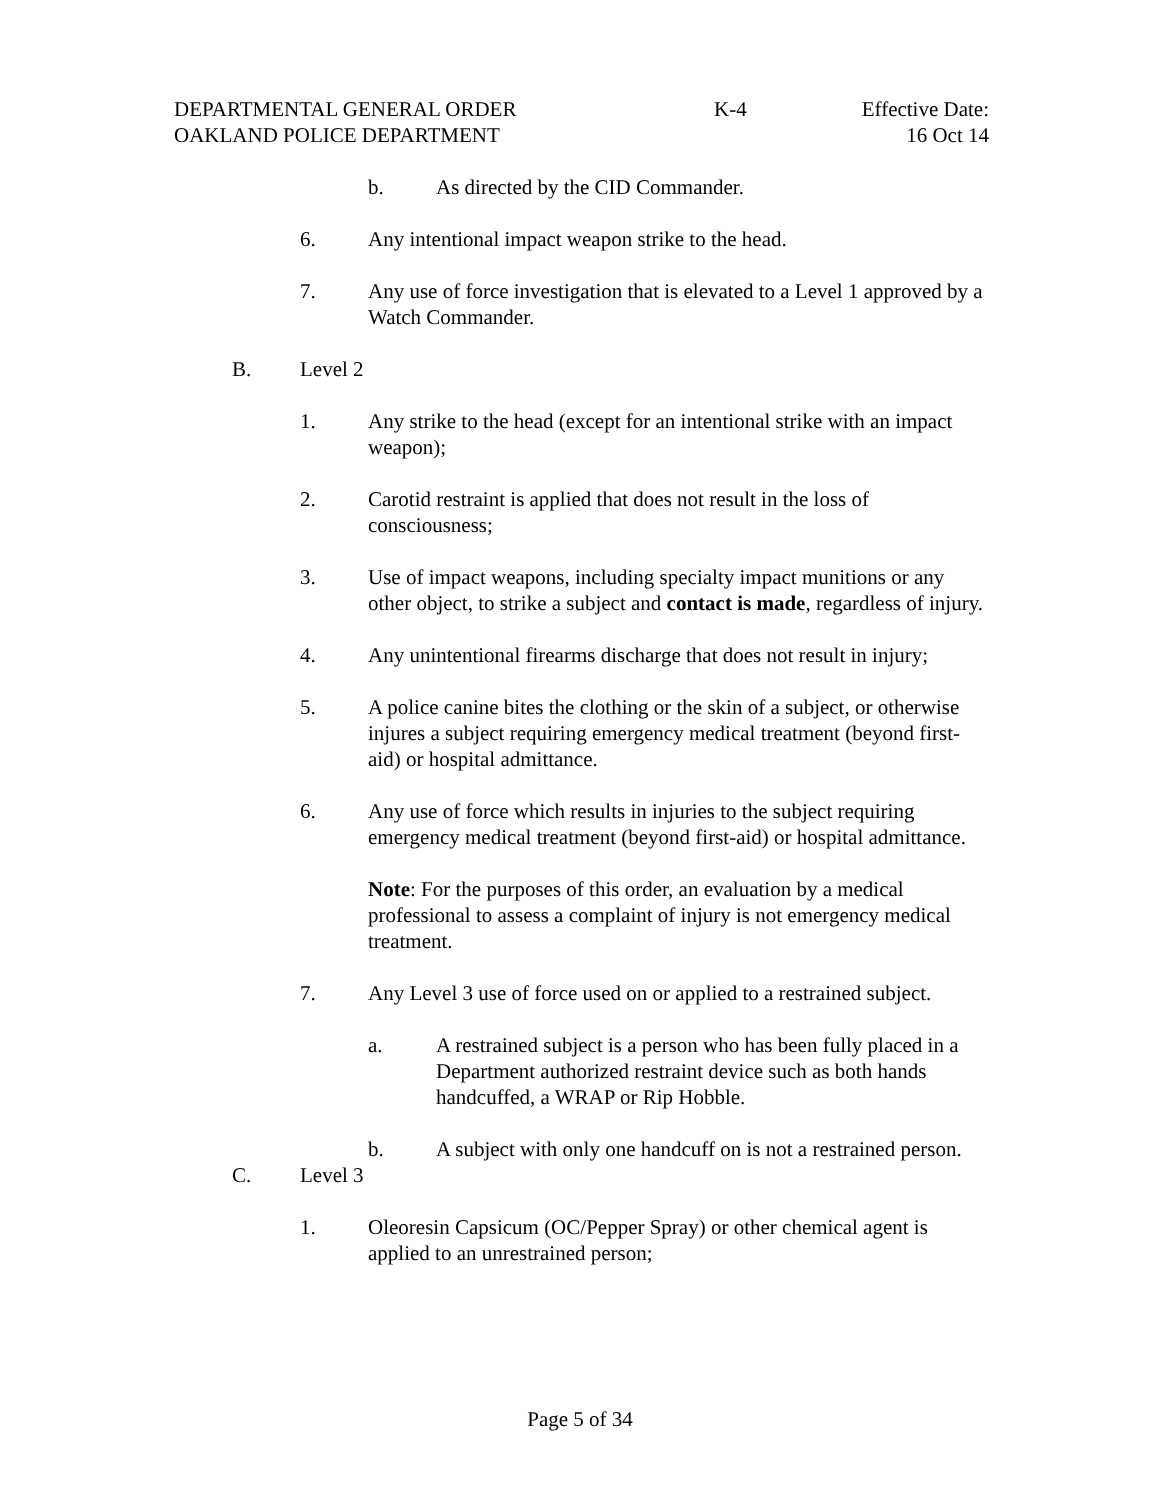DEPARTMENTAL GENERAL ORDER K-4 Effective Date:
OAKLAND POLICE DEPARTMENT 16 Oct 14
b. As directed by the CID Commander.
6. Any intentional impact weapon strike to the head.
7. Any use of force investigation that is elevated to a Level 1 approved by a Watch Commander.
B. Level 2
1. Any strike to the head (except for an intentional strike with an impact weapon);
2. Carotid restraint is applied that does not result in the loss of consciousness;
3. Use of impact weapons, including specialty impact munitions or any other object, to strike a subject and contact is made, regardless of injury.
4. Any unintentional firearms discharge that does not result in injury;
5. A police canine bites the clothing or the skin of a subject, or otherwise injures a subject requiring emergency medical treatment (beyond first-aid) or hospital admittance.
6. Any use of force which results in injuries to the subject requiring emergency medical treatment (beyond first-aid) or hospital admittance.
Note: For the purposes of this order, an evaluation by a medical professional to assess a complaint of injury is not emergency medical treatment.
7. Any Level 3 use of force used on or applied to a restrained subject.
a. A restrained subject is a person who has been fully placed in a Department authorized restraint device such as both hands handcuffed, a WRAP or Rip Hobble.
b. A subject with only one handcuff on is not a restrained person.
C. Level 3
1. Oleoresin Capsicum (OC/Pepper Spray) or other chemical agent is applied to an unrestrained person;
Page 5 of 34